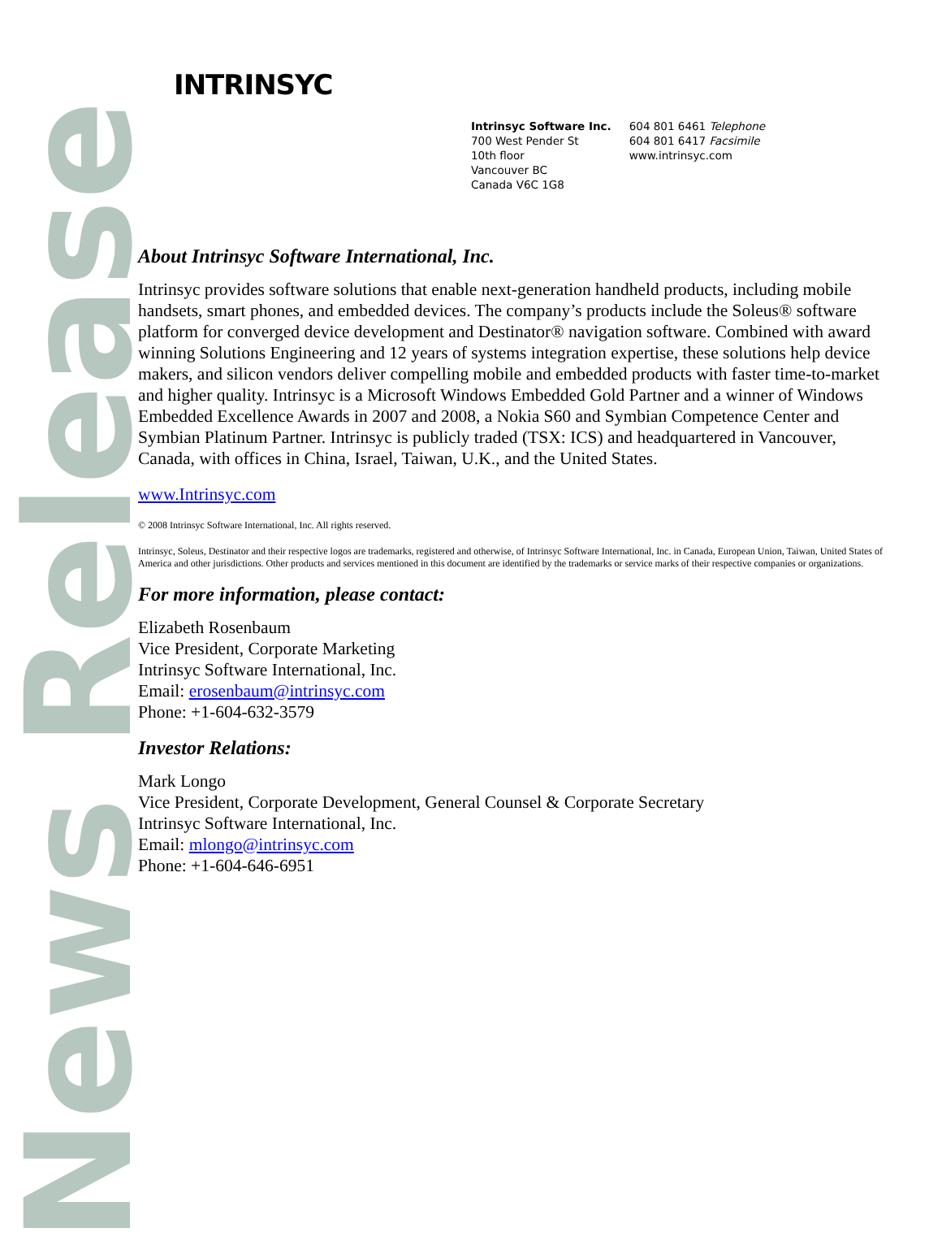INTRINSYC
Intrinsyc Software Inc.
700 West Pender St
10th floor
Vancouver BC
Canada V6C 1G8
604 801 6461 Telephone
604 801 6417 Facsimile
www.intrinsyc.com
News Release
About Intrinsyc Software International, Inc.
Intrinsyc provides software solutions that enable next-generation handheld products, including mobile handsets, smart phones, and embedded devices. The company’s products include the Soleus® software platform for converged device development and Destinator® navigation software. Combined with award winning Solutions Engineering and 12 years of systems integration expertise, these solutions help device makers, and silicon vendors deliver compelling mobile and embedded products with faster time-to-market and higher quality. Intrinsyc is a Microsoft Windows Embedded Gold Partner and a winner of Windows Embedded Excellence Awards in 2007 and 2008, a Nokia S60 and Symbian Competence Center and Symbian Platinum Partner. Intrinsyc is publicly traded (TSX: ICS) and headquartered in Vancouver, Canada, with offices in China, Israel, Taiwan, U.K., and the United States.
www.Intrinsyc.com
© 2008 Intrinsyc Software International, Inc. All rights reserved.
Intrinsyc, Soleus, Destinator and their respective logos are trademarks, registered and otherwise, of Intrinsyc Software International, Inc. in Canada, European Union, Taiwan, United States of America and other jurisdictions. Other products and services mentioned in this document are identified by the trademarks or service marks of their respective companies or organizations.
For more information, please contact:
Elizabeth Rosenbaum
Vice President, Corporate Marketing
Intrinsyc Software International, Inc.
Email: erosenbaum@intrinsyc.com
Phone: +1-604-632-3579
Investor Relations:
Mark Longo
Vice President, Corporate Development, General Counsel & Corporate Secretary
Intrinsyc Software International, Inc.
Email: mlongo@intrinsyc.com
Phone: +1-604-646-6951